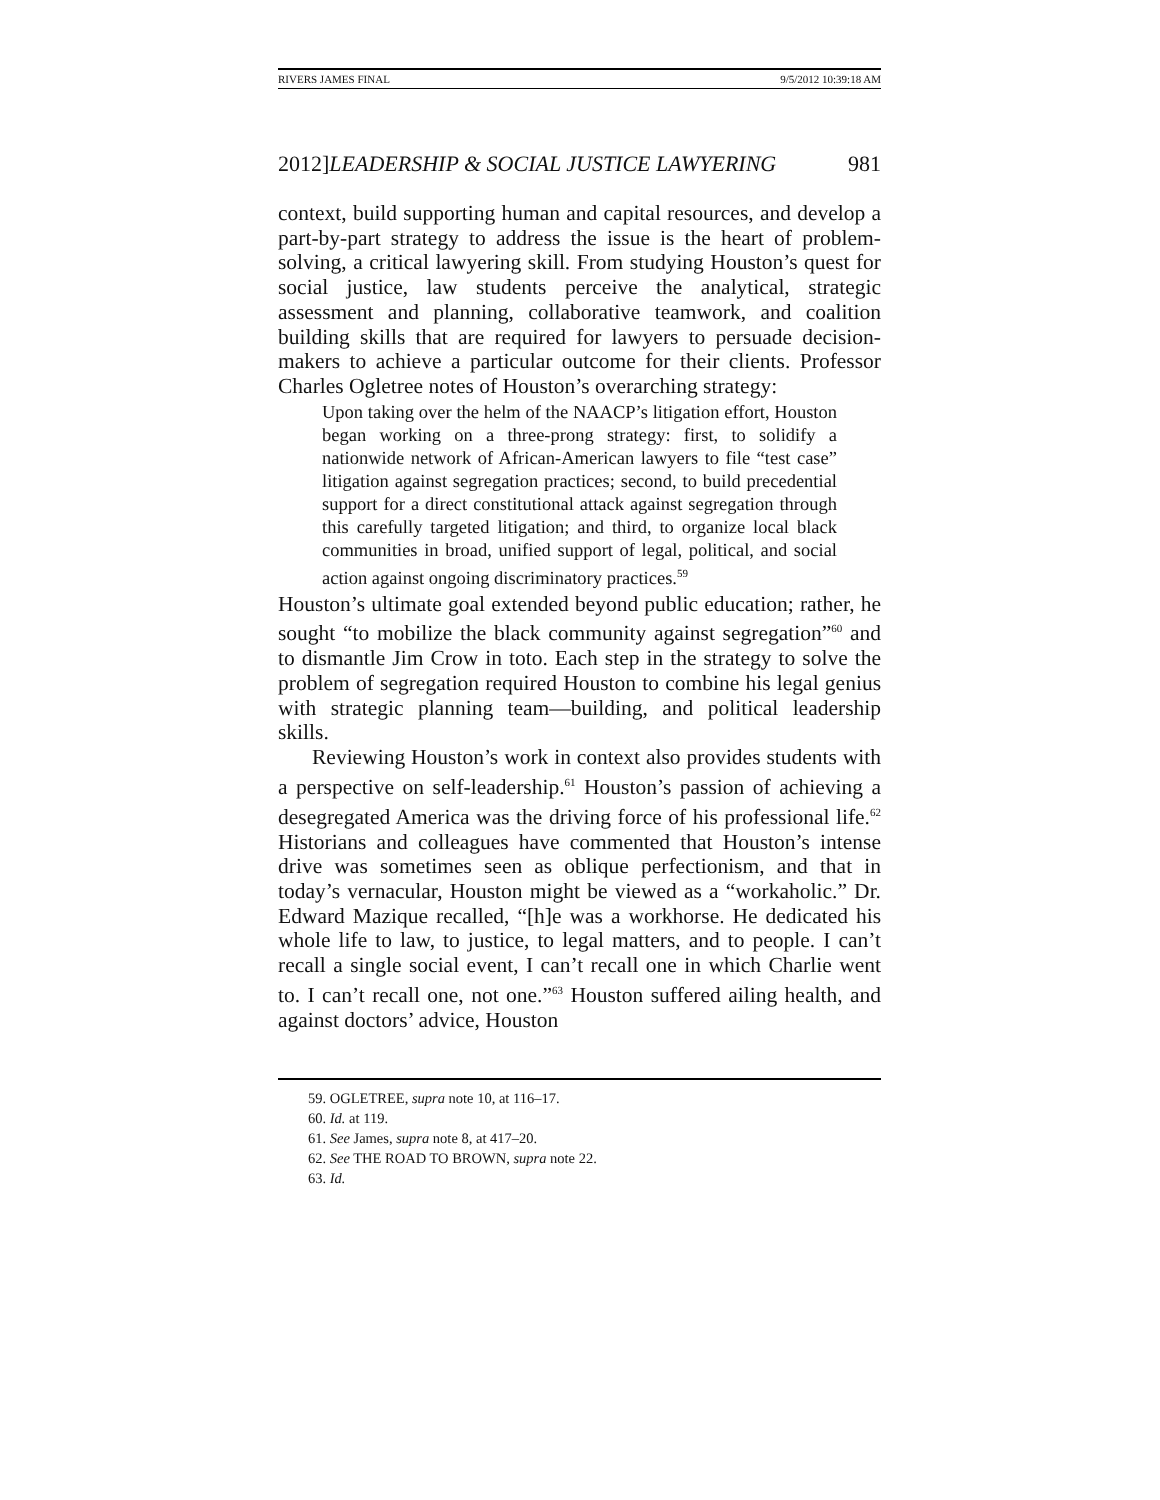RIVERS JAMES FINAL 9/5/2012 10:39:18 AM
2012]LEADERSHIP & SOCIAL JUSTICE LAWYERING 981
context, build supporting human and capital resources, and develop a part-by-part strategy to address the issue is the heart of problem-solving, a critical lawyering skill. From studying Houston’s quest for social justice, law students perceive the analytical, strategic assessment and planning, collaborative teamwork, and coalition building skills that are required for lawyers to persuade decision-makers to achieve a particular outcome for their clients. Professor Charles Ogletree notes of Houston’s overarching strategy:
Upon taking over the helm of the NAACP’s litigation effort, Houston began working on a three-prong strategy: first, to solidify a nationwide network of African-American lawyers to file “test case” litigation against segregation practices; second, to build precedential support for a direct constitutional attack against segregation through this carefully targeted litigation; and third, to organize local black communities in broad, unified support of legal, political, and social action against ongoing discriminatory practices.<sup>59</sup>
Houston’s ultimate goal extended beyond public education; rather, he sought “to mobilize the black community against segregation”<sup>60</sup> and to dismantle Jim Crow in toto. Each step in the strategy to solve the problem of segregation required Houston to combine his legal genius with strategic planning team—building, and political leadership skills.
Reviewing Houston’s work in context also provides students with a perspective on self-leadership.<sup>61</sup> Houston’s passion of achieving a desegregated America was the driving force of his professional life.<sup>62</sup> Historians and colleagues have commented that Houston’s intense drive was sometimes seen as oblique perfectionism, and that in today’s vernacular, Houston might be viewed as a “workaholic.” Dr. Edward Mazique recalled, “[h]e was a workhorse. He dedicated his whole life to law, to justice, to legal matters, and to people. I can’t recall a single social event, I can’t recall one in which Charlie went to. I can’t recall one, not one.”<sup>63</sup> Houston suffered ailing health, and against doctors’ advice, Houston
59. OGLETREE, supra note 10, at 116–17.
60. Id. at 119.
61. See James, supra note 8, at 417–20.
62. See THE ROAD TO BROWN, supra note 22.
63. Id.